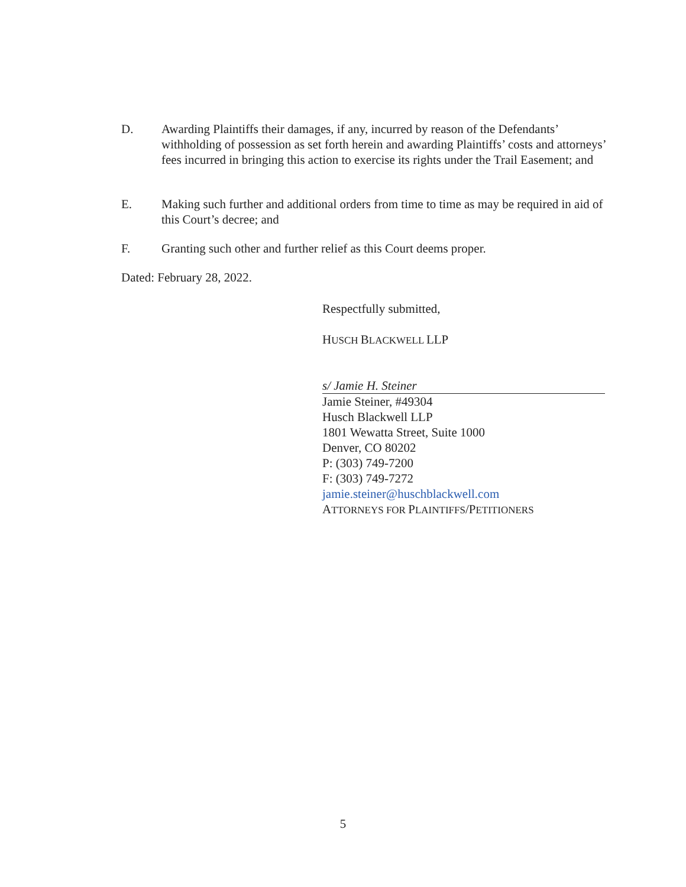D. Awarding Plaintiffs their damages, if any, incurred by reason of the Defendants’ withholding of possession as set forth herein and awarding Plaintiffs’ costs and attorneys’ fees incurred in bringing this action to exercise its rights under the Trail Easement; and
E. Making such further and additional orders from time to time as may be required in aid of this Court’s decree; and
F. Granting such other and further relief as this Court deems proper.
Dated: February 28, 2022.
Respectfully submitted,
HUSCH BLACKWELL LLP
s/ Jamie H. Steiner
Jamie Steiner, #49304
Husch Blackwell LLP
1801 Wewatta Street, Suite 1000
Denver, CO 80202
P: (303) 749-7200
F: (303) 749-7272
jamie.steiner@huschblackwell.com
ATTORNEYS FOR PLAINTIFFS/PETITIONERS
5